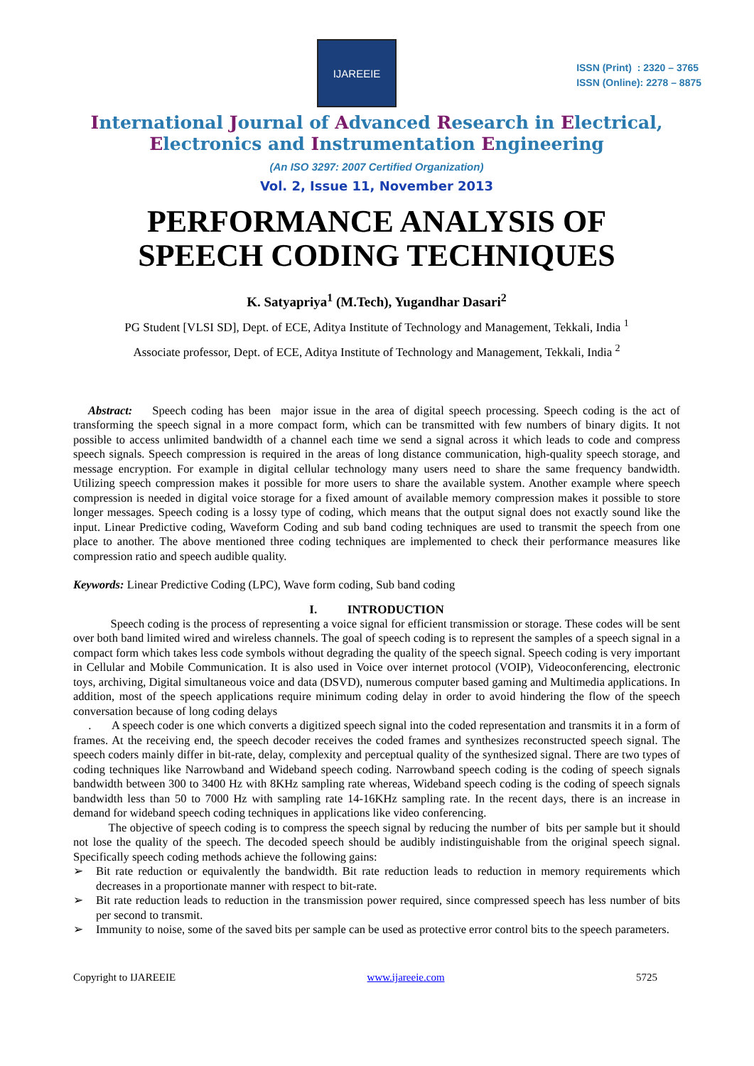IJAREEIE
ISSN (Print) : 2320 – 3765
ISSN (Online): 2278 – 8875
International Journal of Advanced Research in Electrical,
Electronics and Instrumentation Engineering
(An ISO 3297: 2007 Certified Organization)
Vol. 2, Issue 11, November 2013
PERFORMANCE ANALYSIS OF
SPEECH CODING TECHNIQUES
K. Satyapriya<sup>1</sup> (M.Tech), Yugandhar Dasari<sup>2</sup>
PG Student [VLSI SD], Dept. of ECE, Aditya Institute of Technology and Management, Tekkali, India <sup>1</sup>
Associate professor, Dept. of ECE, Aditya Institute of Technology and Management, Tekkali, India <sup>2</sup>
Abstract: Speech coding has been major issue in the area of digital speech processing. Speech coding is the act of transforming the speech signal in a more compact form, which can be transmitted with few numbers of binary digits. It not possible to access unlimited bandwidth of a channel each time we send a signal across it which leads to code and compress speech signals. Speech compression is required in the areas of long distance communication, high-quality speech storage, and message encryption. For example in digital cellular technology many users need to share the same frequency bandwidth. Utilizing speech compression makes it possible for more users to share the available system. Another example where speech compression is needed in digital voice storage for a fixed amount of available memory compression makes it possible to store longer messages. Speech coding is a lossy type of coding, which means that the output signal does not exactly sound like the input. Linear Predictive coding, Waveform Coding and sub band coding techniques are used to transmit the speech from one place to another. The above mentioned three coding techniques are implemented to check their performance measures like compression ratio and speech audible quality.
Keywords: Linear Predictive Coding (LPC), Wave form coding, Sub band coding
I. INTRODUCTION
Speech coding is the process of representing a voice signal for efficient transmission or storage. These codes will be sent over both band limited wired and wireless channels. The goal of speech coding is to represent the samples of a speech signal in a compact form which takes less code symbols without degrading the quality of the speech signal. Speech coding is very important in Cellular and Mobile Communication. It is also used in Voice over internet protocol (VOIP), Videoconferencing, electronic toys, archiving, Digital simultaneous voice and data (DSVD), numerous computer based gaming and Multimedia applications. In addition, most of the speech applications require minimum coding delay in order to avoid hindering the flow of the speech conversation because of long coding delays
. A speech coder is one which converts a digitized speech signal into the coded representation and transmits it in a form of frames. At the receiving end, the speech decoder receives the coded frames and synthesizes reconstructed speech signal. The speech coders mainly differ in bit-rate, delay, complexity and perceptual quality of the synthesized signal. There are two types of coding techniques like Narrowband and Wideband speech coding. Narrowband speech coding is the coding of speech signals bandwidth between 300 to 3400 Hz with 8KHz sampling rate whereas, Wideband speech coding is the coding of speech signals bandwidth less than 50 to 7000 Hz with sampling rate 14-16KHz sampling rate. In the recent days, there is an increase in demand for wideband speech coding techniques in applications like video conferencing.
The objective of speech coding is to compress the speech signal by reducing the number of bits per sample but it should not lose the quality of the speech. The decoded speech should be audibly indistinguishable from the original speech signal. Specifically speech coding methods achieve the following gains:
➢ Bit rate reduction or equivalently the bandwidth. Bit rate reduction leads to reduction in memory requirements which decreases in a proportionate manner with respect to bit-rate.
➢ Bit rate reduction leads to reduction in the transmission power required, since compressed speech has less number of bits per second to transmit.
➢ Immunity to noise, some of the saved bits per sample can be used as protective error control bits to the speech parameters.
Copyright to IJAREEIE www.ijareeie.com 5725